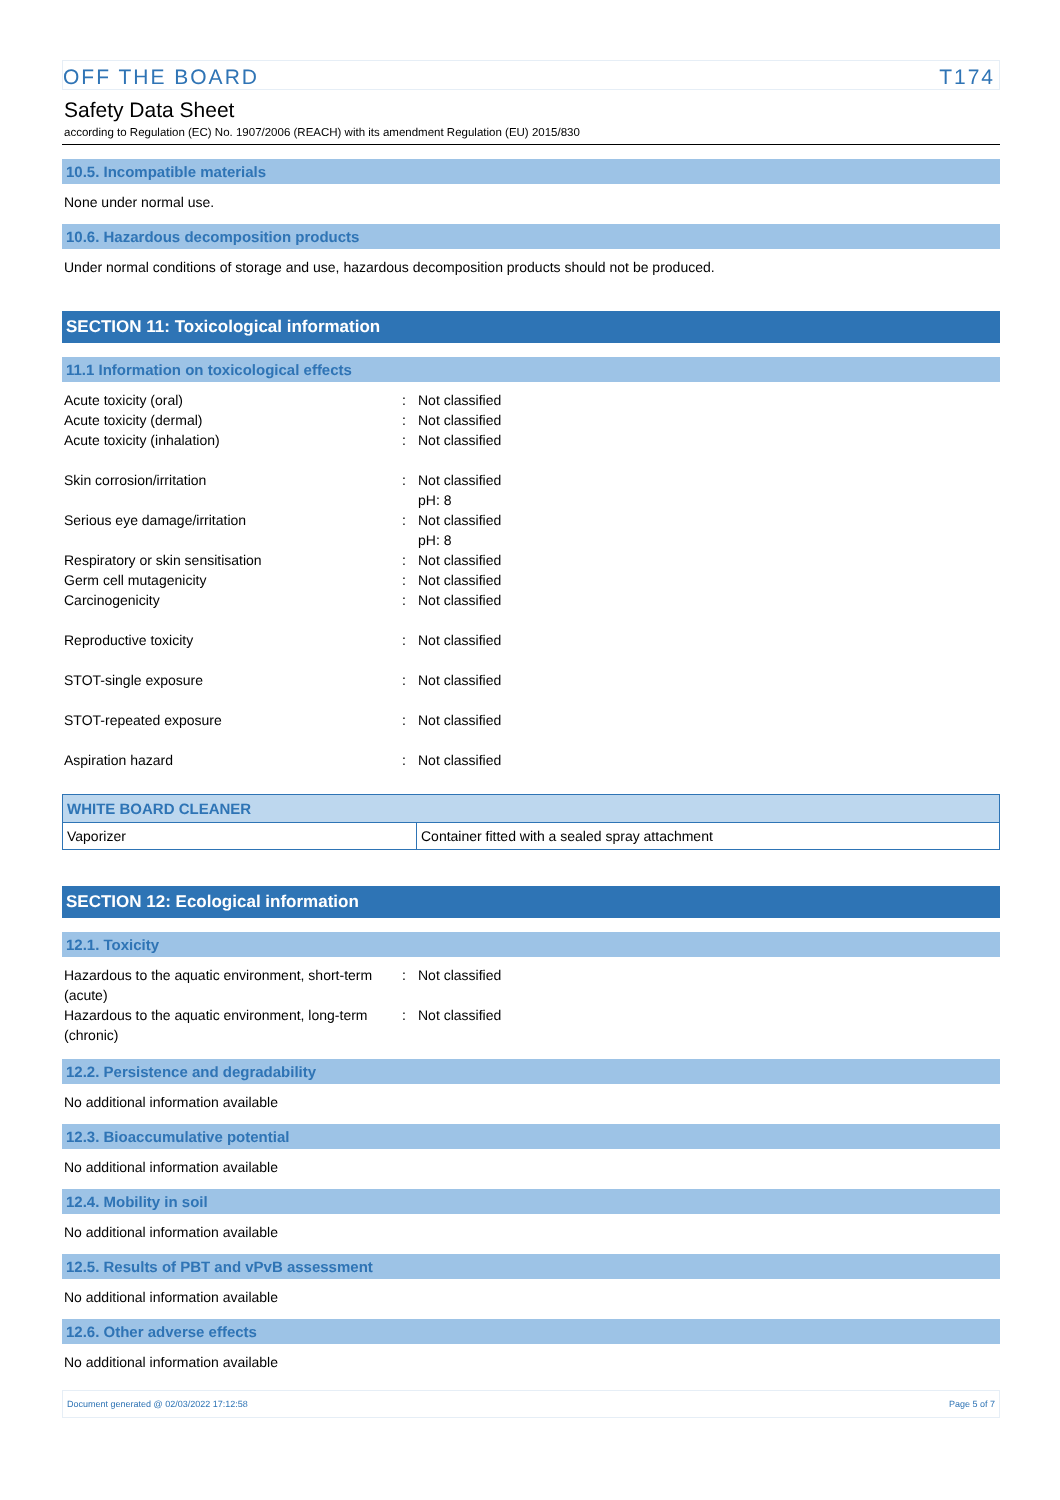OFF THE BOARD T174
Safety Data Sheet
according to Regulation (EC) No. 1907/2006 (REACH) with its amendment Regulation (EU) 2015/830
10.5. Incompatible materials
None under normal use.
10.6. Hazardous decomposition products
Under normal conditions of storage and use, hazardous decomposition products should not be produced.
SECTION 11: Toxicological information
11.1 Information on toxicological effects
Acute toxicity (oral) : Not classified
Acute toxicity (dermal) : Not classified
Acute toxicity (inhalation) : Not classified
Skin corrosion/irritation : Not classified
pH: 8
Serious eye damage/irritation : Not classified
pH: 8
Respiratory or skin sensitisation : Not classified
Germ cell mutagenicity : Not classified
Carcinogenicity : Not classified
Reproductive toxicity : Not classified
STOT-single exposure : Not classified
STOT-repeated exposure : Not classified
Aspiration hazard : Not classified
| WHITE BOARD CLEANER | |
| Vaporizer | Container fitted with a sealed spray attachment |
SECTION 12: Ecological information
12.1. Toxicity
Hazardous to the aquatic environment, short-term (acute)
: Not classified
Hazardous to the aquatic environment, long-term (chronic)
: Not classified
12.2. Persistence and degradability
No additional information available
12.3. Bioaccumulative potential
No additional information available
12.4. Mobility in soil
No additional information available
12.5. Results of PBT and vPvB assessment
No additional information available
12.6. Other adverse effects
No additional information available
Document generated @ 02/03/2022 17:12:58 Page 5 of 7